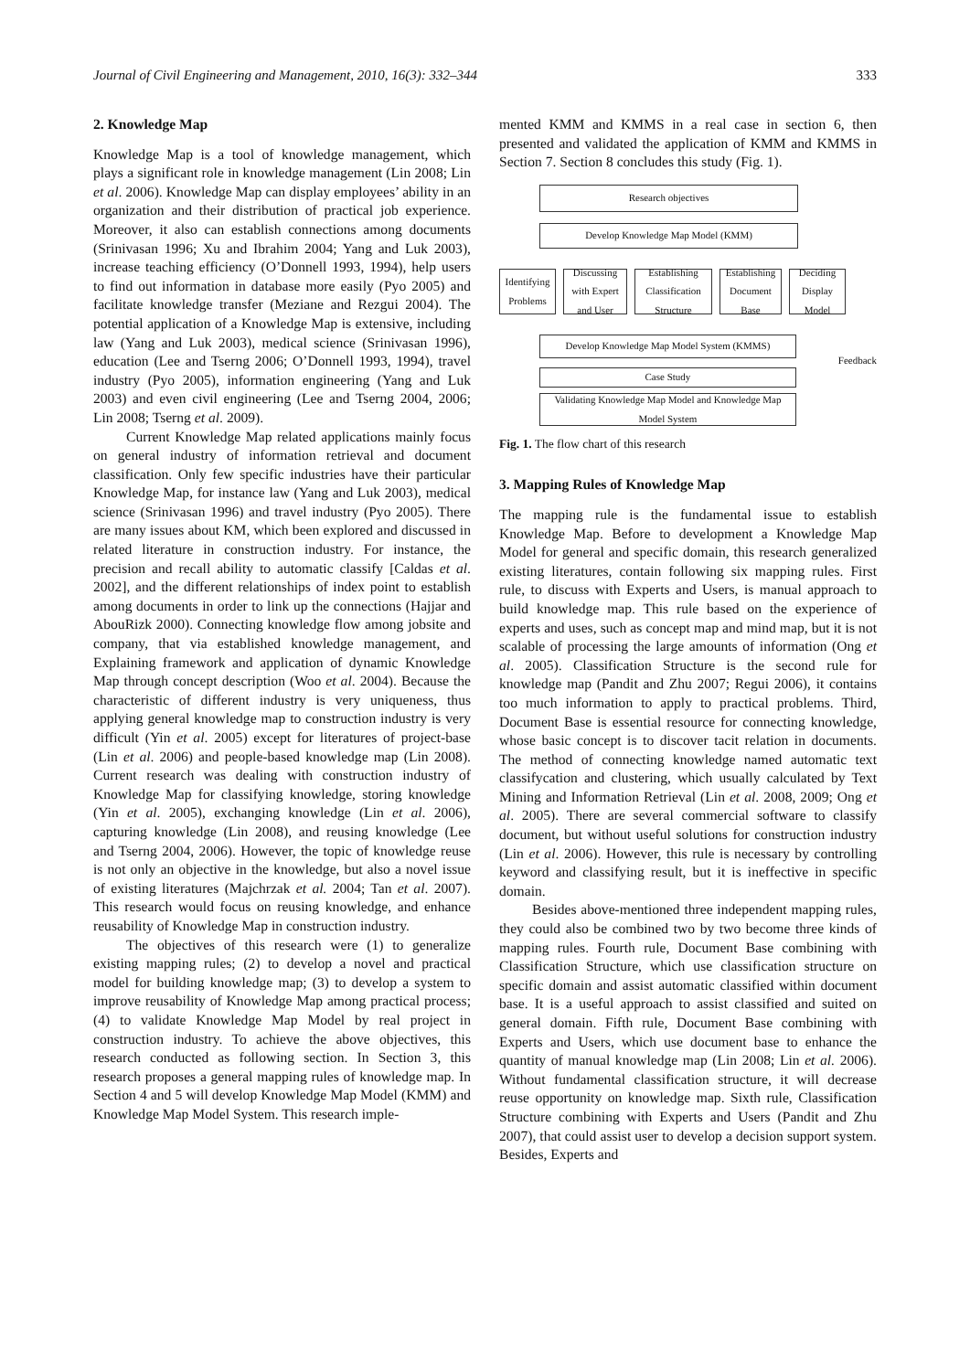Journal of Civil Engineering and Management, 2010, 16(3): 332–344 333
2. Knowledge Map
Knowledge Map is a tool of knowledge management, which plays a significant role in knowledge management (Lin 2008; Lin et al. 2006). Knowledge Map can display employees’ ability in an organization and their distribution of practical job experience. Moreover, it also can establish connections among documents (Srinivasan 1996; Xu and Ibrahim 2004; Yang and Luk 2003), increase teaching efficiency (O’Donnell 1993, 1994), help users to find out information in database more easily (Pyo 2005) and facilitate knowledge transfer (Meziane and Rezgui 2004). The potential application of a Knowledge Map is extensive, including law (Yang and Luk 2003), medical science (Srinivasan 1996), education (Lee and Tserng 2006; O’Donnell 1993, 1994), travel industry (Pyo 2005), information engineering (Yang and Luk 2003) and even civil engineering (Lee and Tserng 2004, 2006; Lin 2008; Tserng et al. 2009).
Current Knowledge Map related applications mainly focus on general industry of information retrieval and document classification. Only few specific industries have their particular Knowledge Map, for instance law (Yang and Luk 2003), medical science (Srinivasan 1996) and travel industry (Pyo 2005). There are many issues about KM, which been explored and discussed in related literature in construction industry. For instance, the precision and recall ability to automatic classify [Caldas et al. 2002], and the different relationships of index point to establish among documents in order to link up the connections (Hajjar and AbouRizk 2000). Connecting knowledge flow among jobsite and company, that via established knowledge management, and Explaining framework and application of dynamic Knowledge Map through concept description (Woo et al. 2004). Because the characteristic of different industry is very uniqueness, thus applying general knowledge map to construction industry is very difficult (Yin et al. 2005) except for literatures of project-base (Lin et al. 2006) and people-based knowledge map (Lin 2008). Current research was dealing with construction industry of Knowledge Map for classifying knowledge, storing knowledge (Yin et al. 2005), exchanging knowledge (Lin et al. 2006), capturing knowledge (Lin 2008), and reusing knowledge (Lee and Tserng 2004, 2006). However, the topic of knowledge reuse is not only an objective in the knowledge, but also a novel issue of existing literatures (Majchrzak et al. 2004; Tan et al. 2007). This research would focus on reusing knowledge, and enhance reusability of Knowledge Map in construction industry.
The objectives of this research were (1) to generalize existing mapping rules; (2) to develop a novel and practical model for building knowledge map; (3) to develop a system to improve reusability of Knowledge Map among practical process; (4) to validate Knowledge Map Model by real project in construction industry. To achieve the above objectives, this research conducted as following section. In Section 3, this research proposes a general mapping rules of knowledge map. In Section 4 and 5 will develop Knowledge Map Model (KMM) and Knowledge Map Model System. This research imple-
mented KMM and KMMS in a real case in section 6, then presented and validated the application of KMM and KMMS in Section 7. Section 8 concludes this study (Fig. 1).
Research objectives
Develop Knowledge Map Model (KMM)
Identifying Problems
Discussing with Expert and User
Establishing Classification Structure
Establishing Document Base
Deciding Display Model
Develop Knowledge Map Model System (KMMS)
Case Study
Validating Knowledge Map Model and Knowledge Map Model System
Feedback
Fig. 1. The flow chart of this research
3. Mapping Rules of Knowledge Map
The mapping rule is the fundamental issue to establish Knowledge Map. Before to development a Knowledge Map Model for general and specific domain, this research generalized existing literatures, contain following six mapping rules. First rule, to discuss with Experts and Users, is manual approach to build knowledge map. This rule based on the experience of experts and uses, such as concept map and mind map, but it is not scalable of processing the large amounts of information (Ong et al. 2005). Classification Structure is the second rule for knowledge map (Pandit and Zhu 2007; Regui 2006), it contains too much information to apply to practical problems. Third, Document Base is essential resource for connecting knowledge, whose basic concept is to discover tacit relation in documents. The method of connecting knowledge named automatic text classifycation and clustering, which usually calculated by Text Mining and Information Retrieval (Lin et al. 2008, 2009; Ong et al. 2005). There are several commercial software to classify document, but without useful solutions for construction industry (Lin et al. 2006). However, this rule is necessary by controlling keyword and classifying result, but it is ineffective in specific domain.
Besides above-mentioned three independent mapping rules, they could also be combined two by two become three kinds of mapping rules. Fourth rule, Document Base combining with Classification Structure, which use classification structure on specific domain and assist automatic classified within document base. It is a useful approach to assist classified and suited on general domain. Fifth rule, Document Base combining with Experts and Users, which use document base to enhance the quantity of manual knowledge map (Lin 2008; Lin et al. 2006). Without fundamental classification structure, it will decrease reuse opportunity on knowledge map. Sixth rule, Classification Structure combining with Experts and Users (Pandit and Zhu 2007), that could assist user to develop a decision support system. Besides, Experts and